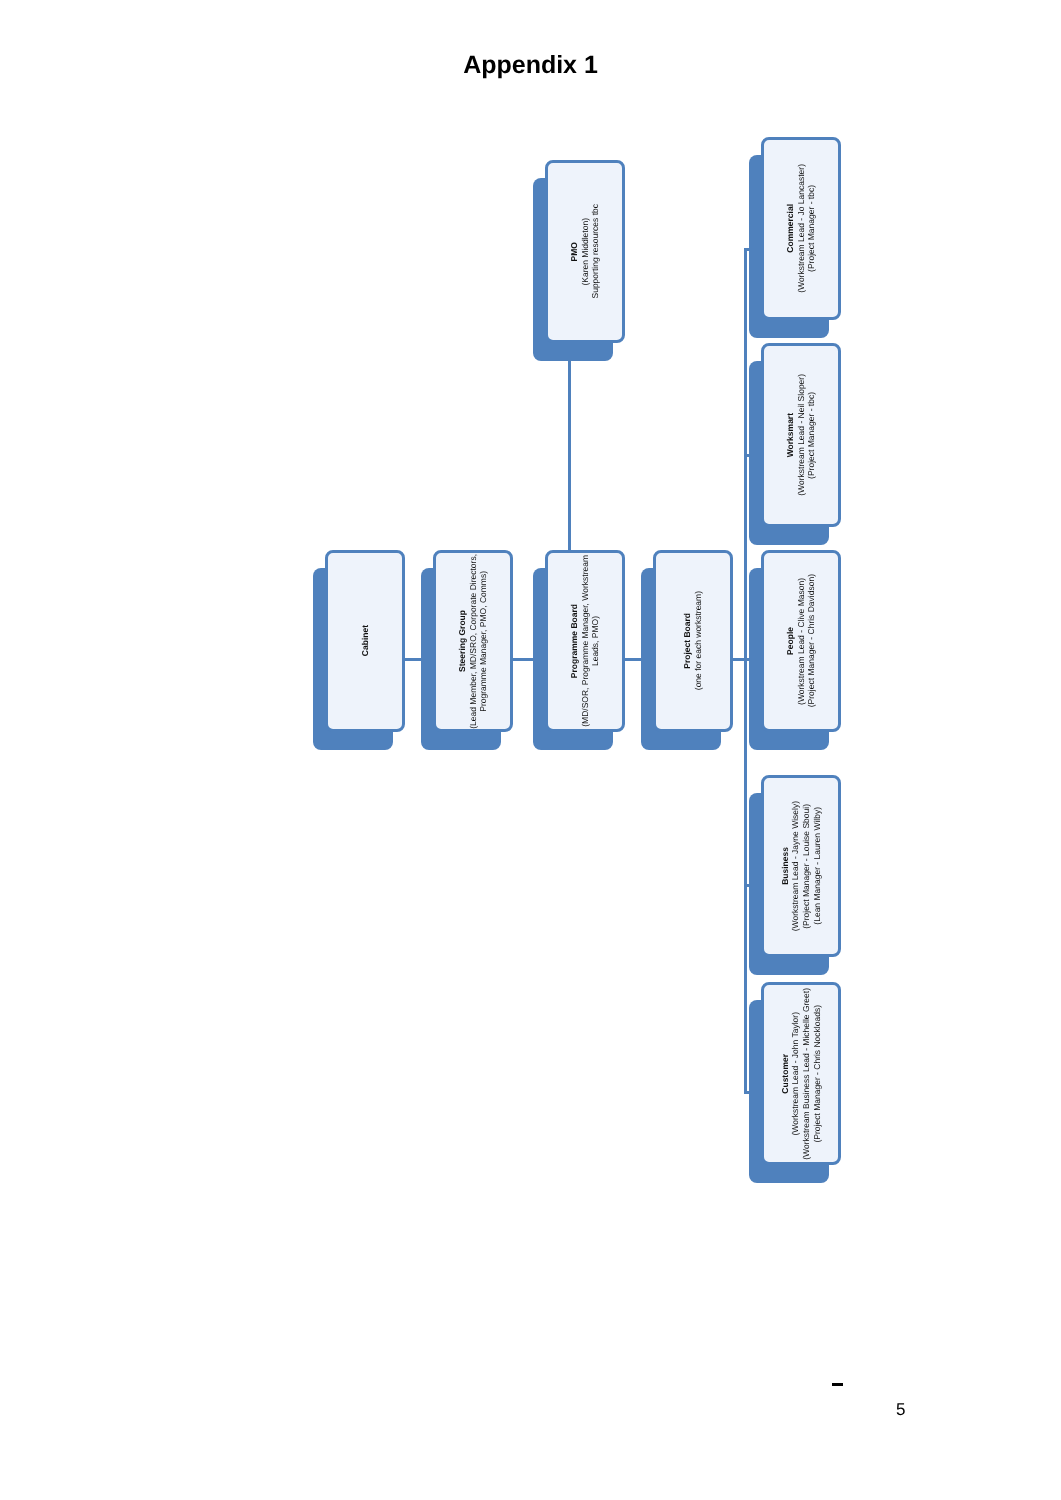Appendix 1
Cabinet
Steering Group
(Lead Member, MD/SRO, Corporate Directors, Programme Manager, PMO, Comms)
Programme Board
(MD/SOR, Programme Manager, Workstream Leads, PMO)
Project Board
(one for each workstream)
PMO
(Karen Middleton)
Supporting resources tbc
Commercial
(Workstream Lead - Jo Lancaster)
(Project Manager - tbc)
Worksmart
(Workstream Lead - Neil Sloper)
(Project Manager - tbc)
People
(Workstream Lead - Clive Mason)
(Project Manager - Chris Davidson)
Business
(Workstream Lead - Jayne Wisely)
(Project Manager - Louise Sboui)
(Lean Manager - Lauren Wilby)
Customer
(Workstream Lead - John Taylor)
(Workstream Business Lead - Michelle Greet)
(Project Manager - Chris Nockloads)
5